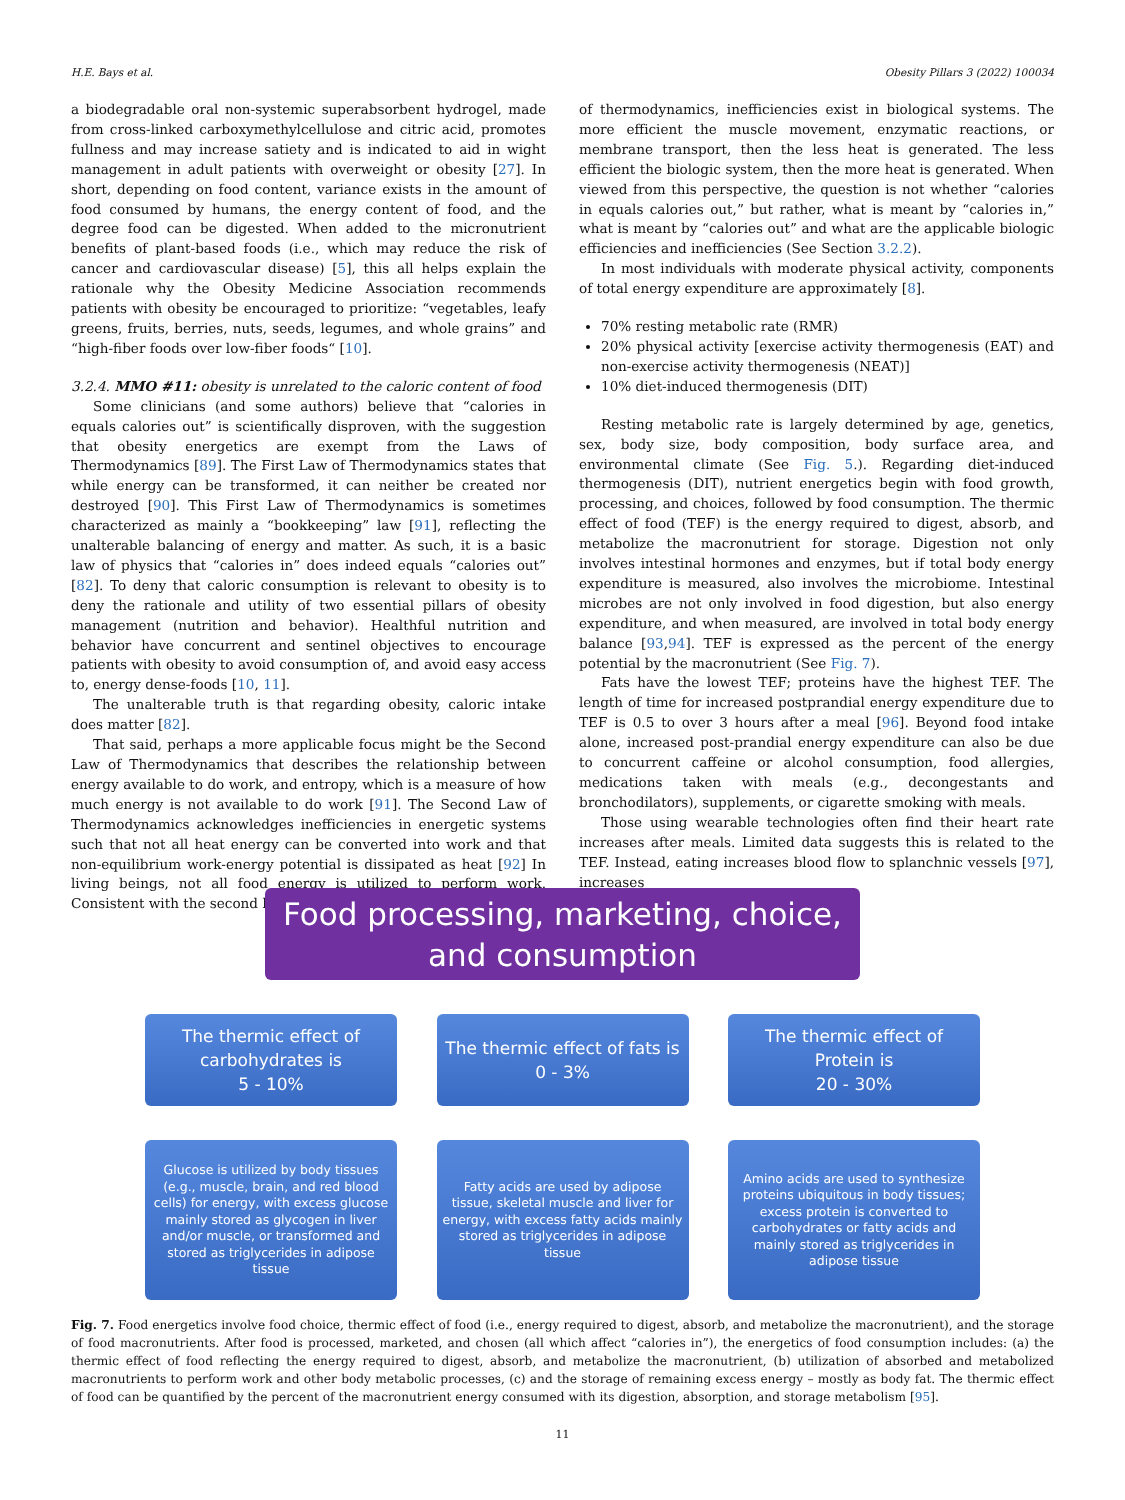H.E. Bays et al. Obesity Pillars 3 (2022) 100034
a biodegradable oral non-systemic superabsorbent hydrogel, made from cross-linked carboxymethylcellulose and citric acid, promotes fullness and may increase satiety and is indicated to aid in wight management in adult patients with overweight or obesity [27]. In short, depending on food content, variance exists in the amount of food consumed by humans, the energy content of food, and the degree food can be digested. When added to the micronutrient benefits of plant-based foods (i.e., which may reduce the risk of cancer and cardiovascular disease) [5], this all helps explain the rationale why the Obesity Medicine Association recommends patients with obesity be encouraged to prioritize: “vegetables, leafy greens, fruits, berries, nuts, seeds, legumes, and whole grains” and “high-fiber foods over low-fiber foods“ [10].
3.2.4. MMO #11: obesity is unrelated to the caloric content of food
Some clinicians (and some authors) believe that “calories in equals calories out” is scientifically disproven, with the suggestion that obesity energetics are exempt from the Laws of Thermodynamics [89]. The First Law of Thermodynamics states that while energy can be transformed, it can neither be created nor destroyed [90]. This First Law of Thermodynamics is sometimes characterized as mainly a “bookkeeping” law [91], reflecting the unalterable balancing of energy and matter. As such, it is a basic law of physics that “calories in” does indeed equals “calories out” [82]. To deny that caloric consumption is relevant to obesity is to deny the rationale and utility of two essential pillars of obesity management (nutrition and behavior). Healthful nutrition and behavior have concurrent and sentinel objectives to encourage patients with obesity to avoid consumption of, and avoid easy access to, energy dense-foods [10, 11].
The unalterable truth is that regarding obesity, caloric intake does matter [82].
That said, perhaps a more applicable focus might be the Second Law of Thermodynamics that describes the relationship between energy available to do work, and entropy, which is a measure of how much energy is not available to do work [91]. The Second Law of Thermodynamics acknowledges inefficiencies in energetic systems such that not all heat energy can be converted into work and that non-equilibrium work-energy potential is dissipated as heat [92] In living beings, not all food energy is utilized to perform work. Consistent with the second law
of thermodynamics, inefficiencies exist in biological systems. The more efficient the muscle movement, enzymatic reactions, or membrane transport, then the less heat is generated. The less efficient the biologic system, then the more heat is generated. When viewed from this perspective, the question is not whether “calories in equals calories out,” but rather, what is meant by “calories in,” what is meant by “calories out” and what are the applicable biologic efficiencies and inefficiencies (See Section 3.2.2).
In most individuals with moderate physical activity, components of total energy expenditure are approximately [8].
70% resting metabolic rate (RMR)
20% physical activity [exercise activity thermogenesis (EAT) and non-exercise activity thermogenesis (NEAT)]
10% diet-induced thermogenesis (DIT)
Resting metabolic rate is largely determined by age, genetics, sex, body size, body composition, body surface area, and environmental climate (See Fig. 5.). Regarding diet-induced thermogenesis (DIT), nutrient energetics begin with food growth, processing, and choices, followed by food consumption. The thermic effect of food (TEF) is the energy required to digest, absorb, and metabolize the macronutrient for storage. Digestion not only involves intestinal hormones and enzymes, but if total body energy expenditure is measured, also involves the microbiome. Intestinal microbes are not only involved in food digestion, but also energy expenditure, and when measured, are involved in total body energy balance [93,94]. TEF is expressed as the percent of the energy potential by the macronutrient (See Fig. 7).
Fats have the lowest TEF; proteins have the highest TEF. The length of time for increased postprandial energy expenditure due to TEF is 0.5 to over 3 hours after a meal [96]. Beyond food intake alone, increased post-prandial energy expenditure can also be due to concurrent caffeine or alcohol consumption, food allergies, medications taken with meals (e.g., decongestants and bronchodilators), supplements, or cigarette smoking with meals.
Those using wearable technologies often find their heart rate increases after meals. Limited data suggests this is related to the TEF. Instead, eating increases blood flow to splanchnic vessels [97], increases
Food processing, marketing, choice, and consumption
The thermic effect of carbohydrates is
5 - 10%
The thermic effect of fats is
0 - 3%
The thermic effect of Protein is
20 - 30%
Glucose is utilized by body tissues (e.g., muscle, brain, and red blood cells) for energy, with excess glucose mainly stored as glycogen in liver and/or muscle, or transformed and stored as triglycerides in adipose tissue
Fatty acids are used by adipose tissue, skeletal muscle and liver for energy, with excess fatty acids mainly stored as triglycerides in adipose tissue
Amino acids are used to synthesize proteins ubiquitous in body tissues; excess protein is converted to carbohydrates or fatty acids and mainly stored as triglycerides in adipose tissue
Fig. 7. Food energetics involve food choice, thermic effect of food (i.e., energy required to digest, absorb, and metabolize the macronutrient), and the storage of food macronutrients. After food is processed, marketed, and chosen (all which affect “calories in”), the energetics of food consumption includes: (a) the thermic effect of food reflecting the energy required to digest, absorb, and metabolize the macronutrient, (b) utilization of absorbed and metabolized macronutrients to perform work and other body metabolic processes, (c) and the storage of remaining excess energy – mostly as body fat. The thermic effect of food can be quantified by the percent of the macronutrient energy consumed with its digestion, absorption, and storage metabolism [95].
11